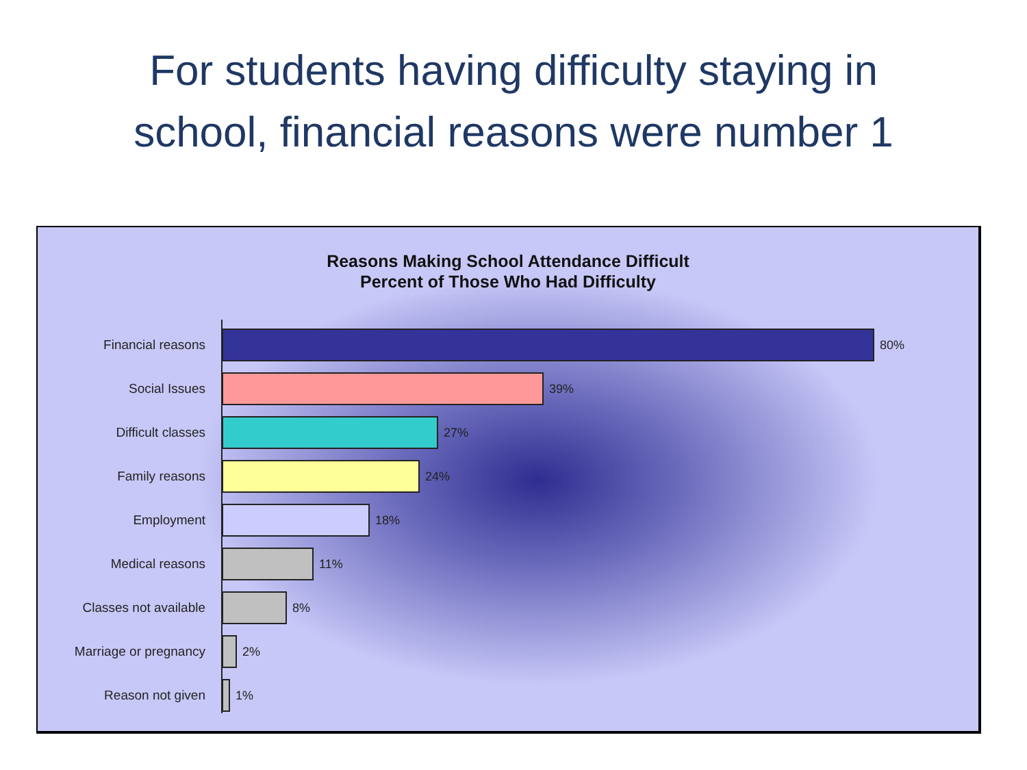For students having difficulty staying in
school, financial reasons were number 1
Reasons Making School Attendance Difficult
Percent of Those Who Had Difficulty
Financial reasons 80%
Social Issues 39%
Difficult classes 27%
Family reasons 24%
Employment 18%
Medical reasons 11%
Classes not available 8%
Marriage or pregnancy 2%
Reason not given 1%